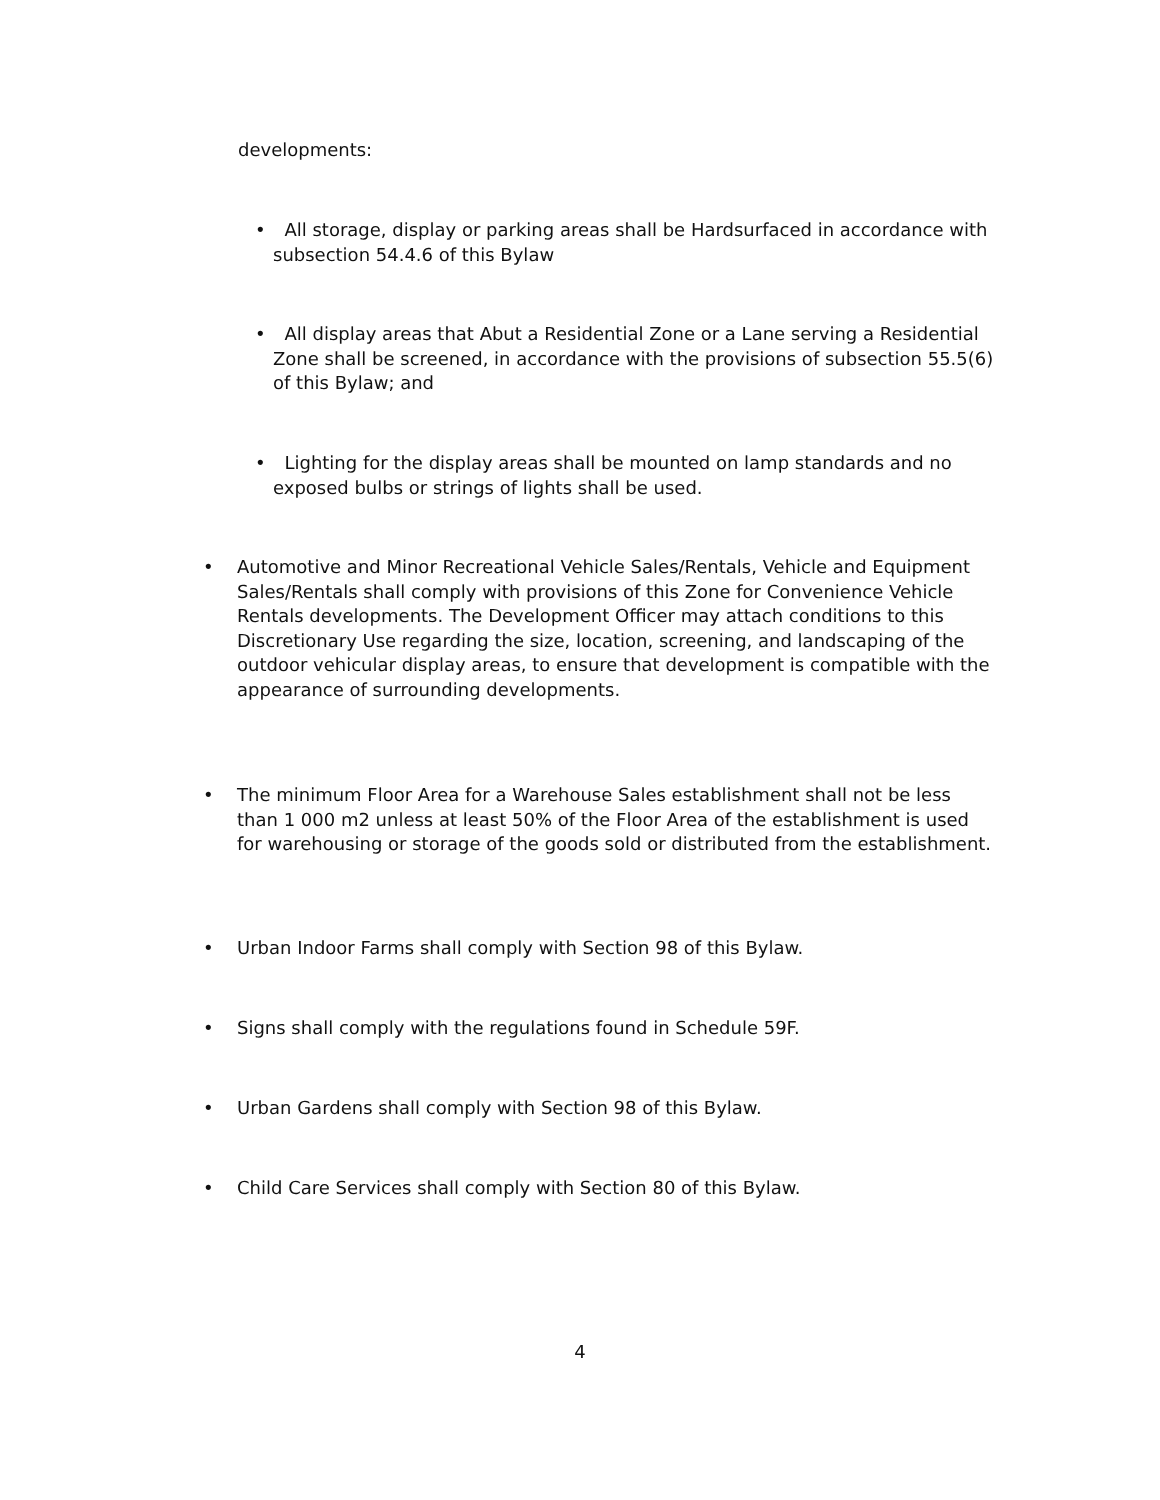developments:
• All storage, display or parking areas shall be Hardsurfaced in accordance with subsection 54.4.6 of this Bylaw
• All display areas that Abut a Residential Zone or a Lane serving a Residential Zone shall be screened, in accordance with the provisions of subsection 55.5(6) of this Bylaw; and
• Lighting for the display areas shall be mounted on lamp standards and no exposed bulbs or strings of lights shall be used.
• Automotive and Minor Recreational Vehicle Sales/Rentals, Vehicle and Equipment Sales/Rentals shall comply with provisions of this Zone for Convenience Vehicle Rentals developments. The Development Officer may attach conditions to this Discretionary Use regarding the size, location, screening, and landscaping of the outdoor vehicular display areas, to ensure that development is compatible with the appearance of surrounding developments.
• The minimum Floor Area for a Warehouse Sales establishment shall not be less than 1 000 m2 unless at least 50% of the Floor Area of the establishment is used for warehousing or storage of the goods sold or distributed from the establishment.
• Urban Indoor Farms shall comply with Section 98 of this Bylaw.
• Signs shall comply with the regulations found in Schedule 59F.
• Urban Gardens shall comply with Section 98 of this Bylaw.
• Child Care Services shall comply with Section 80 of this Bylaw.
4